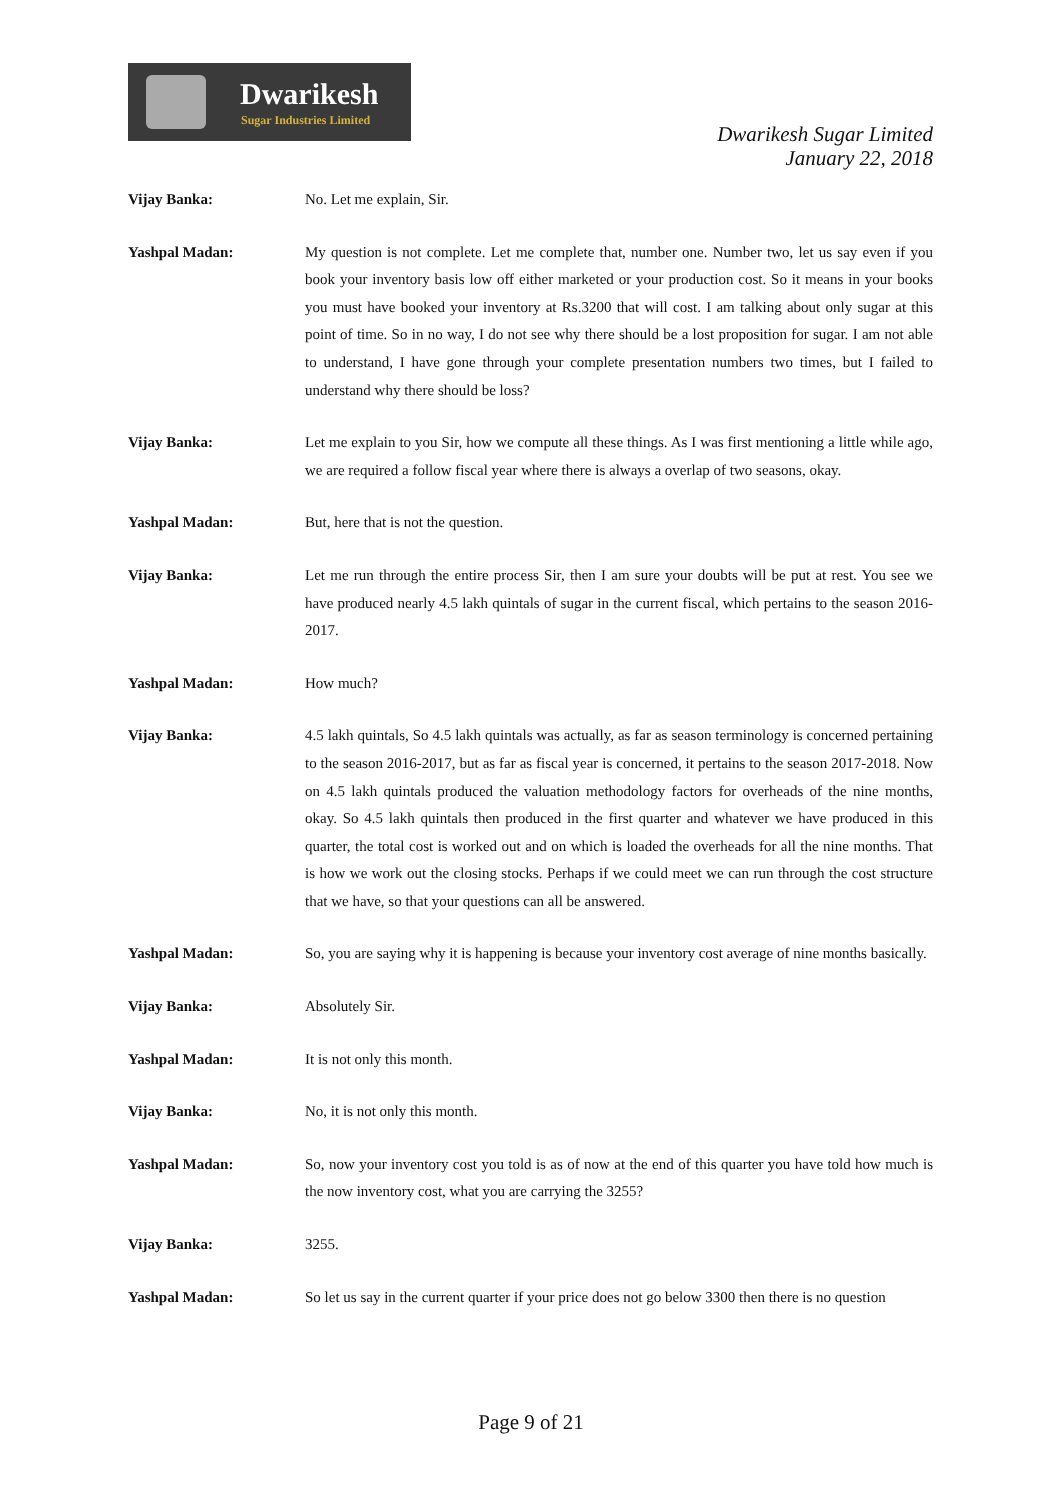Dwarikesh
Sugar Industries Limited
Dwarikesh Sugar Limited
January 22, 2018
Vijay Banka: No. Let me explain, Sir.
Yashpal Madan: My question is not complete. Let me complete that, number one. Number two, let us say even if you book your inventory basis low off either marketed or your production cost. So it means in your books you must have booked your inventory at Rs.3200 that will cost. I am talking about only sugar at this point of time. So in no way, I do not see why there should be a lost proposition for sugar. I am not able to understand, I have gone through your complete presentation numbers two times, but I failed to understand why there should be loss?
Vijay Banka: Let me explain to you Sir, how we compute all these things. As I was first mentioning a little while ago, we are required a follow fiscal year where there is always a overlap of two seasons, okay.
Yashpal Madan: But, here that is not the question.
Vijay Banka: Let me run through the entire process Sir, then I am sure your doubts will be put at rest. You see we have produced nearly 4.5 lakh quintals of sugar in the current fiscal, which pertains to the season 2016-2017.
Yashpal Madan: How much?
Vijay Banka: 4.5 lakh quintals, So 4.5 lakh quintals was actually, as far as season terminology is concerned pertaining to the season 2016-2017, but as far as fiscal year is concerned, it pertains to the season 2017-2018. Now on 4.5 lakh quintals produced the valuation methodology factors for overheads of the nine months, okay. So 4.5 lakh quintals then produced in the first quarter and whatever we have produced in this quarter, the total cost is worked out and on which is loaded the overheads for all the nine months. That is how we work out the closing stocks. Perhaps if we could meet we can run through the cost structure that we have, so that your questions can all be answered.
Yashpal Madan: So, you are saying why it is happening is because your inventory cost average of nine months basically.
Vijay Banka: Absolutely Sir.
Yashpal Madan: It is not only this month.
Vijay Banka: No, it is not only this month.
Yashpal Madan: So, now your inventory cost you told is as of now at the end of this quarter you have told how much is the now inventory cost, what you are carrying the 3255?
Vijay Banka: 3255.
Yashpal Madan: So let us say in the current quarter if your price does not go below 3300 then there is no question
Page 9 of 21